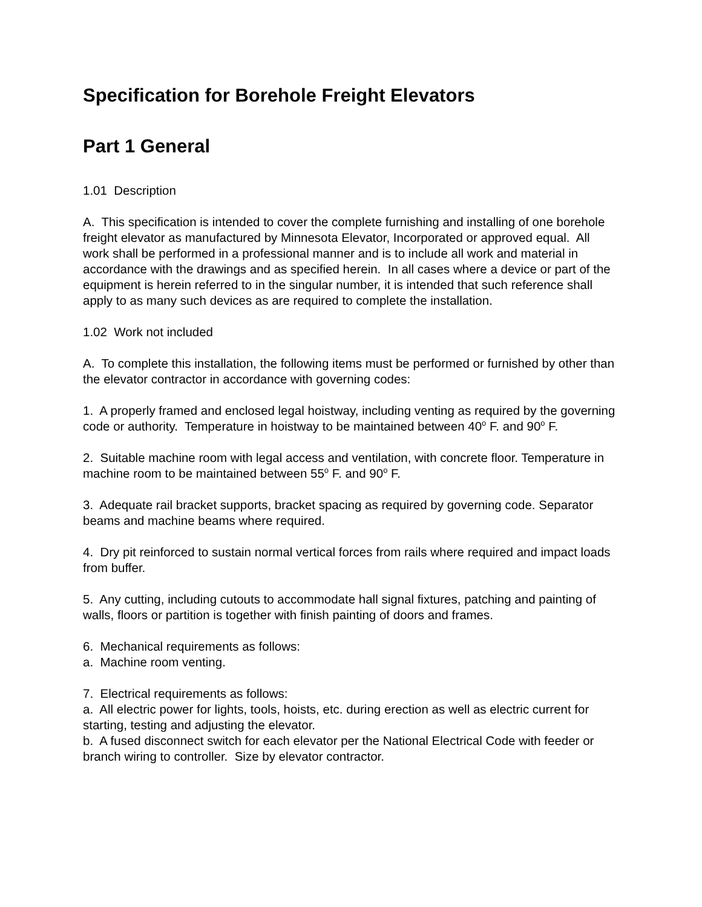Specification for Borehole Freight Elevators
Part 1 General
1.01 Description
A. This specification is intended to cover the complete furnishing and installing of one borehole freight elevator as manufactured by Minnesota Elevator, Incorporated or approved equal. All work shall be performed in a professional manner and is to include all work and material in accordance with the drawings and as specified herein. In all cases where a device or part of the equipment is herein referred to in the singular number, it is intended that such reference shall apply to as many such devices as are required to complete the installation.
1.02 Work not included
A. To complete this installation, the following items must be performed or furnished by other than the elevator contractor in accordance with governing codes:
1. A properly framed and enclosed legal hoistway, including venting as required by the governing code or authority. Temperature in hoistway to be maintained between 40<sup>o</sup> F. and 90<sup>o</sup> F.
2. Suitable machine room with legal access and ventilation, with concrete floor. Temperature in machine room to be maintained between 55<sup>o</sup> F. and 90<sup>o</sup> F.
3. Adequate rail bracket supports, bracket spacing as required by governing code. Separator beams and machine beams where required.
4. Dry pit reinforced to sustain normal vertical forces from rails where required and impact loads from buffer.
5. Any cutting, including cutouts to accommodate hall signal fixtures, patching and painting of walls, floors or partition is together with finish painting of doors and frames.
6. Mechanical requirements as follows:
a. Machine room venting.
7. Electrical requirements as follows:
a. All electric power for lights, tools, hoists, etc. during erection as well as electric current for starting, testing and adjusting the elevator.
b. A fused disconnect switch for each elevator per the National Electrical Code with feeder or branch wiring to controller. Size by elevator contractor.